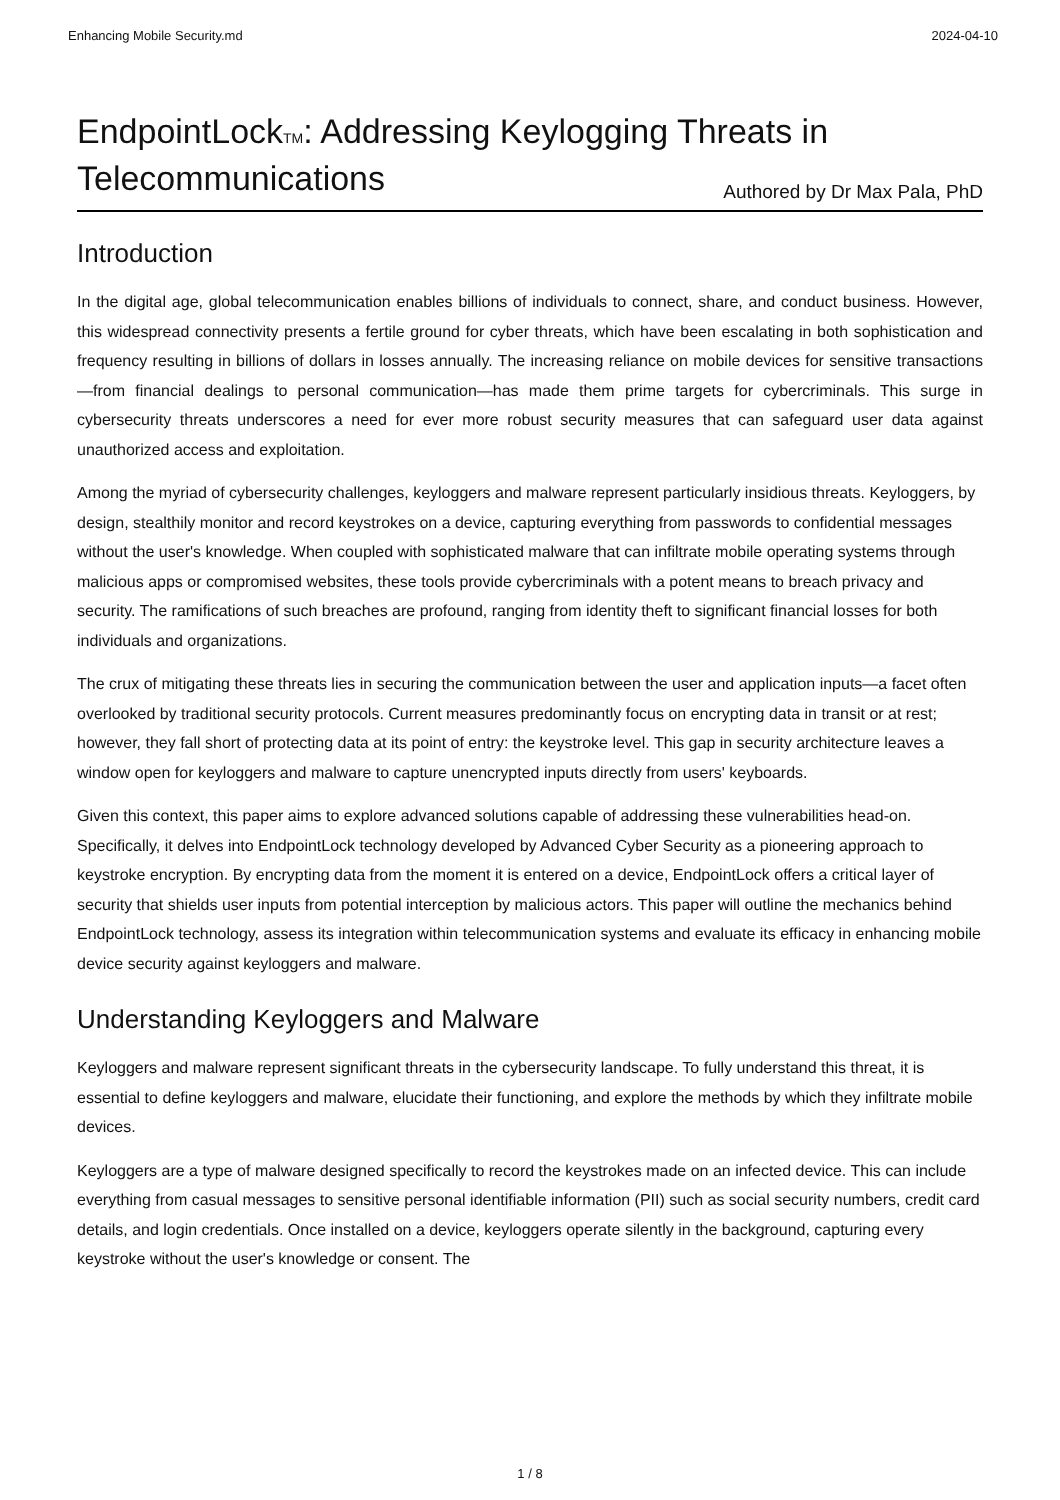Enhancing Mobile Security.md 2024-04-10
EndpointLockTM: Addressing Keylogging Threats in Telecommunications Authored by Dr Max Pala, PhD
Introduction
In the digital age, global telecommunication enables billions of individuals to connect, share, and conduct business. However, this widespread connectivity presents a fertile ground for cyber threats, which have been escalating in both sophistication and frequency resulting in billions of dollars in losses annually. The increasing reliance on mobile devices for sensitive transactions—from financial dealings to personal communication—has made them prime targets for cybercriminals. This surge in cybersecurity threats underscores a need for ever more robust security measures that can safeguard user data against unauthorized access and exploitation.
Among the myriad of cybersecurity challenges, keyloggers and malware represent particularly insidious threats. Keyloggers, by design, stealthily monitor and record keystrokes on a device, capturing everything from passwords to confidential messages without the user's knowledge. When coupled with sophisticated malware that can infiltrate mobile operating systems through malicious apps or compromised websites, these tools provide cybercriminals with a potent means to breach privacy and security. The ramifications of such breaches are profound, ranging from identity theft to significant financial losses for both individuals and organizations.
The crux of mitigating these threats lies in securing the communication between the user and application inputs—a facet often overlooked by traditional security protocols. Current measures predominantly focus on encrypting data in transit or at rest; however, they fall short of protecting data at its point of entry: the keystroke level. This gap in security architecture leaves a window open for keyloggers and malware to capture unencrypted inputs directly from users' keyboards.
Given this context, this paper aims to explore advanced solutions capable of addressing these vulnerabilities head-on. Specifically, it delves into EndpointLock technology developed by Advanced Cyber Security as a pioneering approach to keystroke encryption. By encrypting data from the moment it is entered on a device, EndpointLock offers a critical layer of security that shields user inputs from potential interception by malicious actors. This paper will outline the mechanics behind EndpointLock technology, assess its integration within telecommunication systems and evaluate its efficacy in enhancing mobile device security against keyloggers and malware.
Understanding Keyloggers and Malware
Keyloggers and malware represent significant threats in the cybersecurity landscape. To fully understand this threat, it is essential to define keyloggers and malware, elucidate their functioning, and explore the methods by which they infiltrate mobile devices.
Keyloggers are a type of malware designed specifically to record the keystrokes made on an infected device. This can include everything from casual messages to sensitive personal identifiable information (PII) such as social security numbers, credit card details, and login credentials. Once installed on a device, keyloggers operate silently in the background, capturing every keystroke without the user's knowledge or consent. The
1 / 8